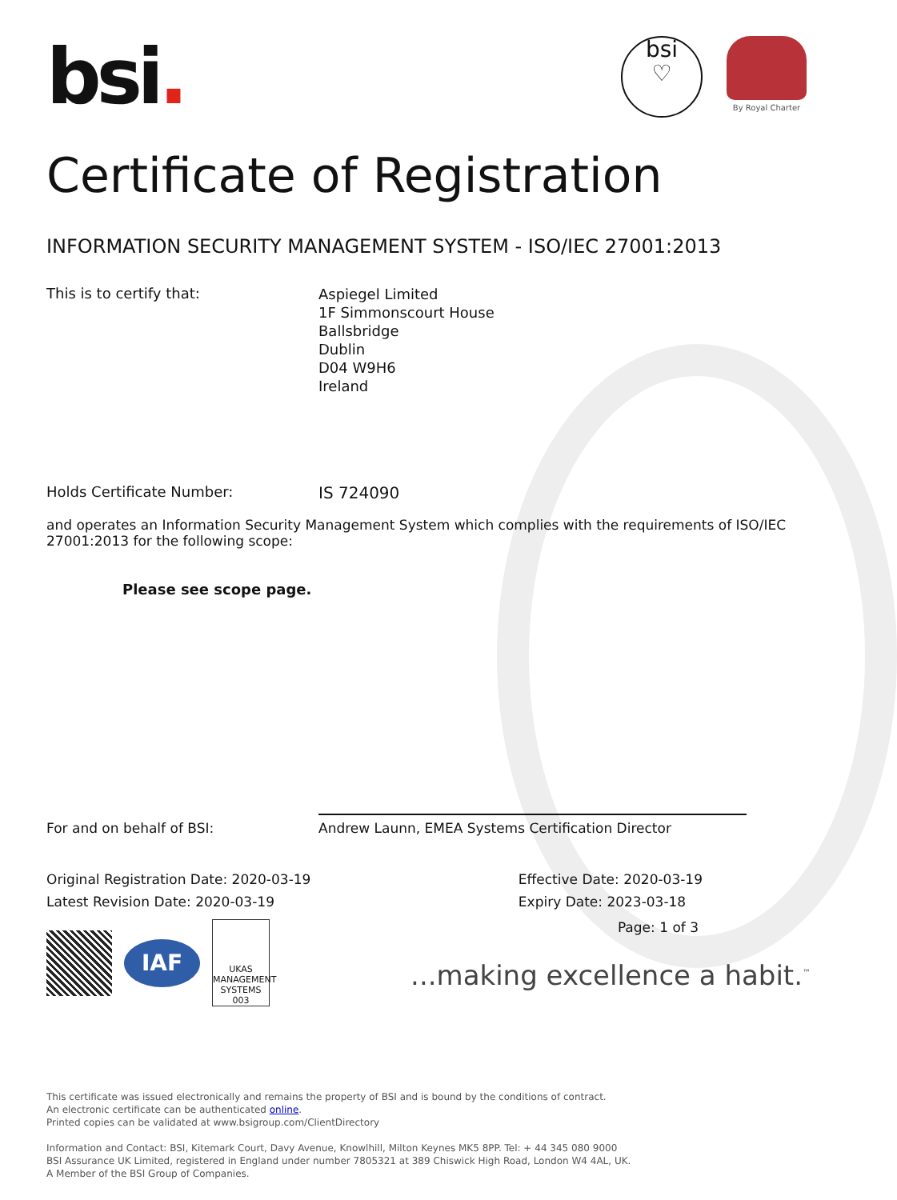bsi.
bsi
♡
By Royal Charter
Certificate of Registration
INFORMATION SECURITY MANAGEMENT SYSTEM - ISO/IEC 27001:2013
This is to certify that:
Aspiegel Limited
1F Simmonscourt House
Ballsbridge
Dublin
D04 W9H6
Ireland
Holds Certificate Number: IS 724090
and operates an Information Security Management System which complies with the requirements of ISO/IEC 27001:2013 for the following scope:
Please see scope page.
For and on behalf of BSI:
Andrew Launn, EMEA Systems Certification Director
Original Registration Date: 2020-03-19
Latest Revision Date: 2020-03-19
Effective Date: 2020-03-19
Expiry Date: 2023-03-18
IAF
UKAS
MANAGEMENT SYSTEMS
003
Page: 1 of 3
...making excellence a habit.<sup>™</sup>
This certificate was issued electronically and remains the property of BSI and is bound by the conditions of contract.
An electronic certificate can be authenticated online.
Printed copies can be validated at www.bsigroup.com/ClientDirectory
Information and Contact: BSI, Kitemark Court, Davy Avenue, Knowlhill, Milton Keynes MK5 8PP. Tel: + 44 345 080 9000
BSI Assurance UK Limited, registered in England under number 7805321 at 389 Chiswick High Road, London W4 4AL, UK.
A Member of the BSI Group of Companies.